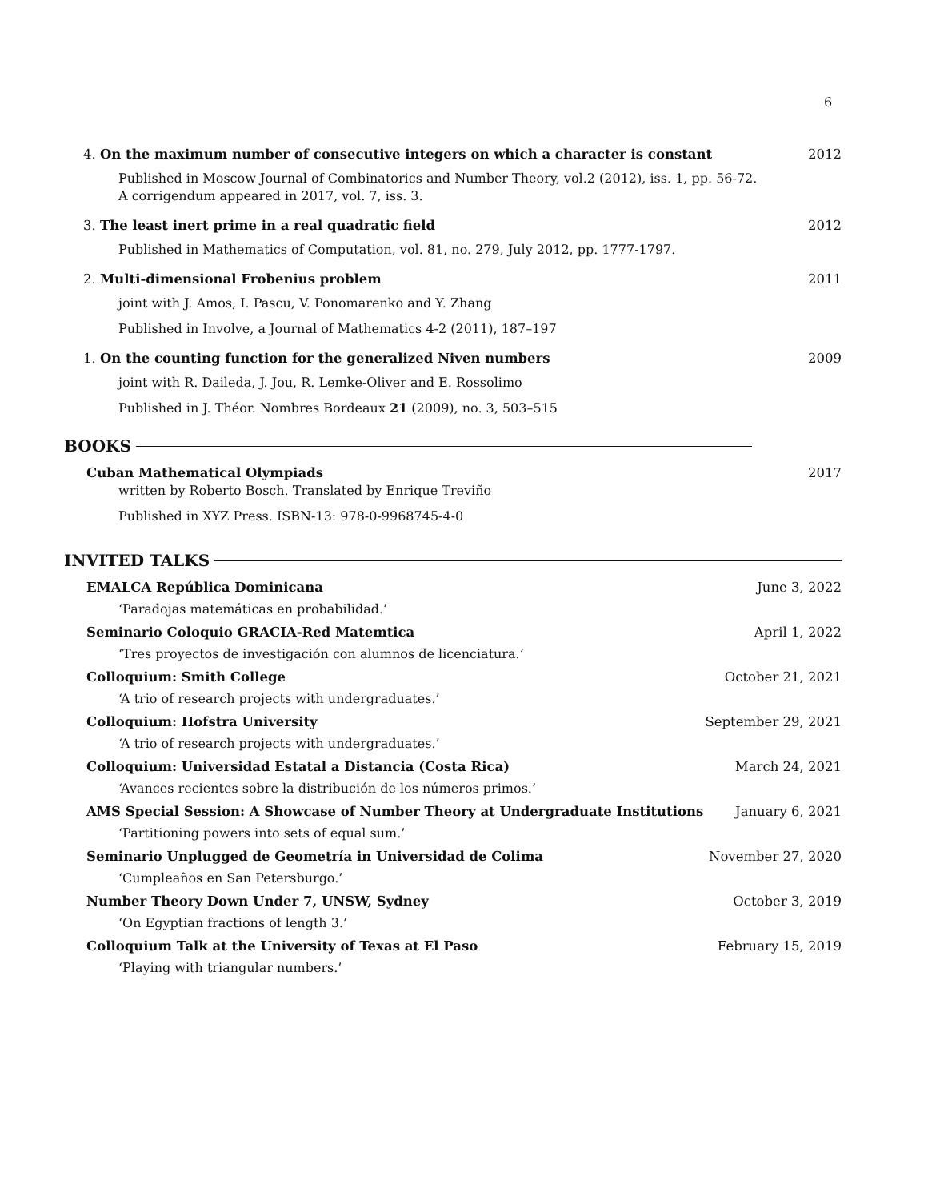6
4. On the maximum number of consecutive integers on which a character is constant 2012
Published in Moscow Journal of Combinatorics and Number Theory, vol.2 (2012), iss. 1, pp. 56-72.
A corrigendum appeared in 2017, vol. 7, iss. 3.
3. The least inert prime in a real quadratic field 2012
Published in Mathematics of Computation, vol. 81, no. 279, July 2012, pp. 1777-1797.
2. Multi-dimensional Frobenius problem 2011
joint with J. Amos, I. Pascu, V. Ponomarenko and Y. Zhang
Published in Involve, a Journal of Mathematics 4-2 (2011), 187–197
1. On the counting function for the generalized Niven numbers 2009
joint with R. Daileda, J. Jou, R. Lemke-Oliver and E. Rossolimo
Published in J. Théor. Nombres Bordeaux 21 (2009), no. 3, 503–515
BOOKS
Cuban Mathematical Olympiads 2017
written by Roberto Bosch. Translated by Enrique Treviño
Published in XYZ Press. ISBN-13: 978-0-9968745-4-0
INVITED TALKS
EMALCA República Dominicana June 3, 2022
‘Paradojas matemáticas en probabilidad.’
Seminario Coloquio GRACIA-Red Matemtica April 1, 2022
‘Tres proyectos de investigación con alumnos de licenciatura.’
Colloquium: Smith College October 21, 2021
‘A trio of research projects with undergraduates.’
Colloquium: Hofstra University September 29, 2021
‘A trio of research projects with undergraduates.’
Colloquium: Universidad Estatal a Distancia (Costa Rica) March 24, 2021
‘Avances recientes sobre la distribución de los números primos.’
AMS Special Session: A Showcase of Number Theory at Undergraduate Institutions January 6, 2021
‘Partitioning powers into sets of equal sum.’
Seminario Unplugged de Geometría in Universidad de Colima November 27, 2020
‘Cumpleaños en San Petersburgo.’
Number Theory Down Under 7, UNSW, Sydney October 3, 2019
‘On Egyptian fractions of length 3.’
Colloquium Talk at the University of Texas at El Paso February 15, 2019
‘Playing with triangular numbers.’